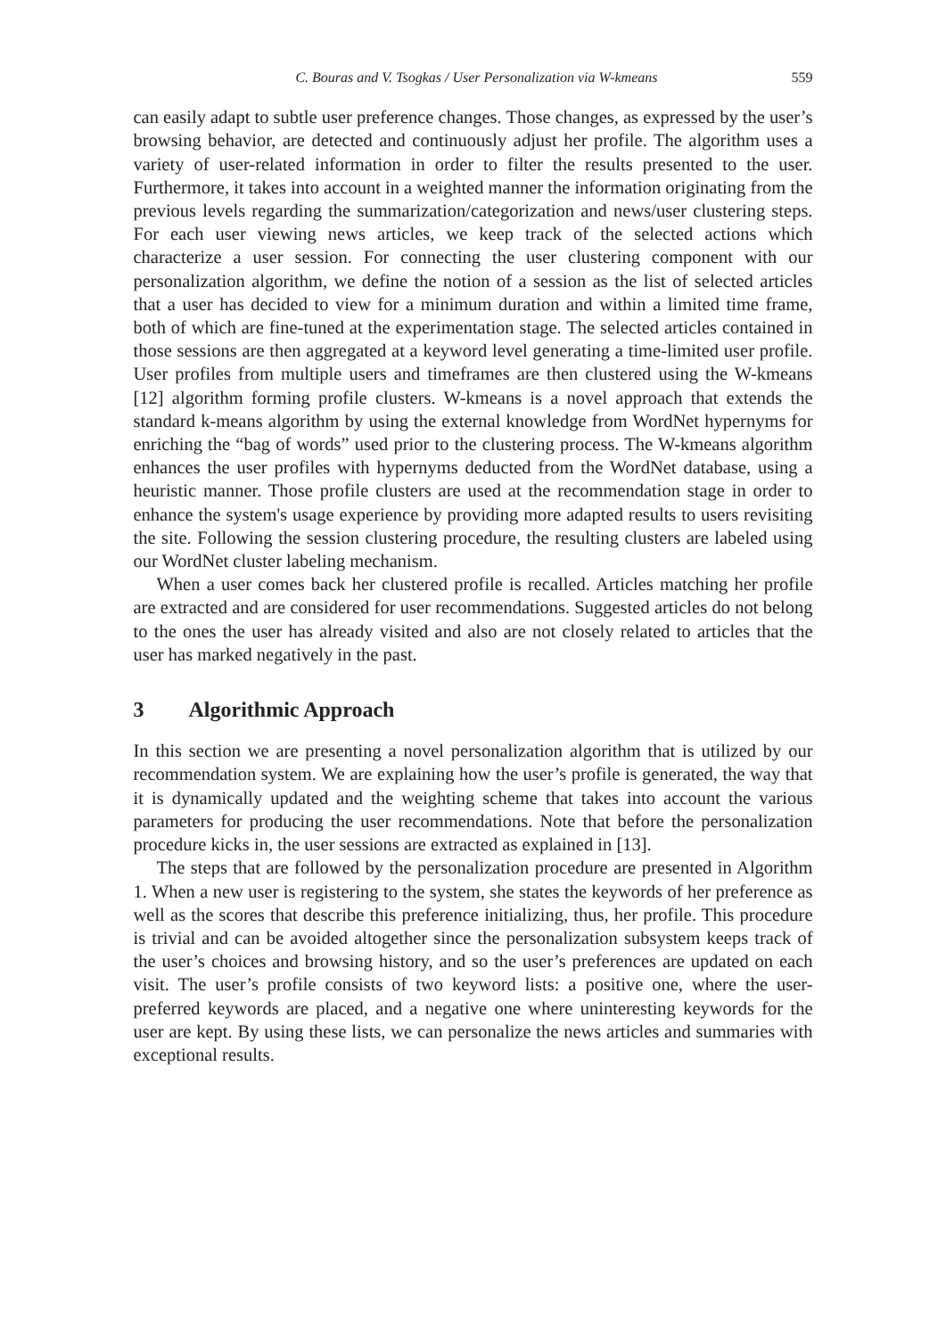C. Bouras and V. Tsogkas / User Personalization via W-kmeans 559
can easily adapt to subtle user preference changes. Those changes, as expressed by the user’s browsing behavior, are detected and continuously adjust her profile. The algorithm uses a variety of user-related information in order to filter the results presented to the user. Furthermore, it takes into account in a weighted manner the information originating from the previous levels regarding the summarization/categorization and news/user clustering steps. For each user viewing news articles, we keep track of the selected actions which characterize a user session. For connecting the user clustering component with our personalization algorithm, we define the notion of a session as the list of selected articles that a user has decided to view for a minimum duration and within a limited time frame, both of which are fine-tuned at the experimentation stage. The selected articles contained in those sessions are then aggregated at a keyword level generating a time-limited user profile. User profiles from multiple users and timeframes are then clustered using the W-kmeans [12] algorithm forming profile clusters. W-kmeans is a novel approach that extends the standard k-means algorithm by using the external knowledge from WordNet hypernyms for enriching the “bag of words” used prior to the clustering process. The W-kmeans algorithm enhances the user profiles with hypernyms deducted from the WordNet database, using a heuristic manner. Those profile clusters are used at the recommendation stage in order to enhance the system's usage experience by providing more adapted results to users revisiting the site. Following the session clustering procedure, the resulting clusters are labeled using our WordNet cluster labeling mechanism.
When a user comes back her clustered profile is recalled. Articles matching her profile are extracted and are considered for user recommendations. Suggested articles do not belong to the ones the user has already visited and also are not closely related to articles that the user has marked negatively in the past.
3 Algorithmic Approach
In this section we are presenting a novel personalization algorithm that is utilized by our recommendation system. We are explaining how the user’s profile is generated, the way that it is dynamically updated and the weighting scheme that takes into account the various parameters for producing the user recommendations. Note that before the personalization procedure kicks in, the user sessions are extracted as explained in [13].
The steps that are followed by the personalization procedure are presented in Algorithm 1. When a new user is registering to the system, she states the keywords of her preference as well as the scores that describe this preference initializing, thus, her profile. This procedure is trivial and can be avoided altogether since the personalization subsystem keeps track of the user’s choices and browsing history, and so the user’s preferences are updated on each visit. The user’s profile consists of two keyword lists: a positive one, where the user-preferred keywords are placed, and a negative one where uninteresting keywords for the user are kept. By using these lists, we can personalize the news articles and summaries with exceptional results.